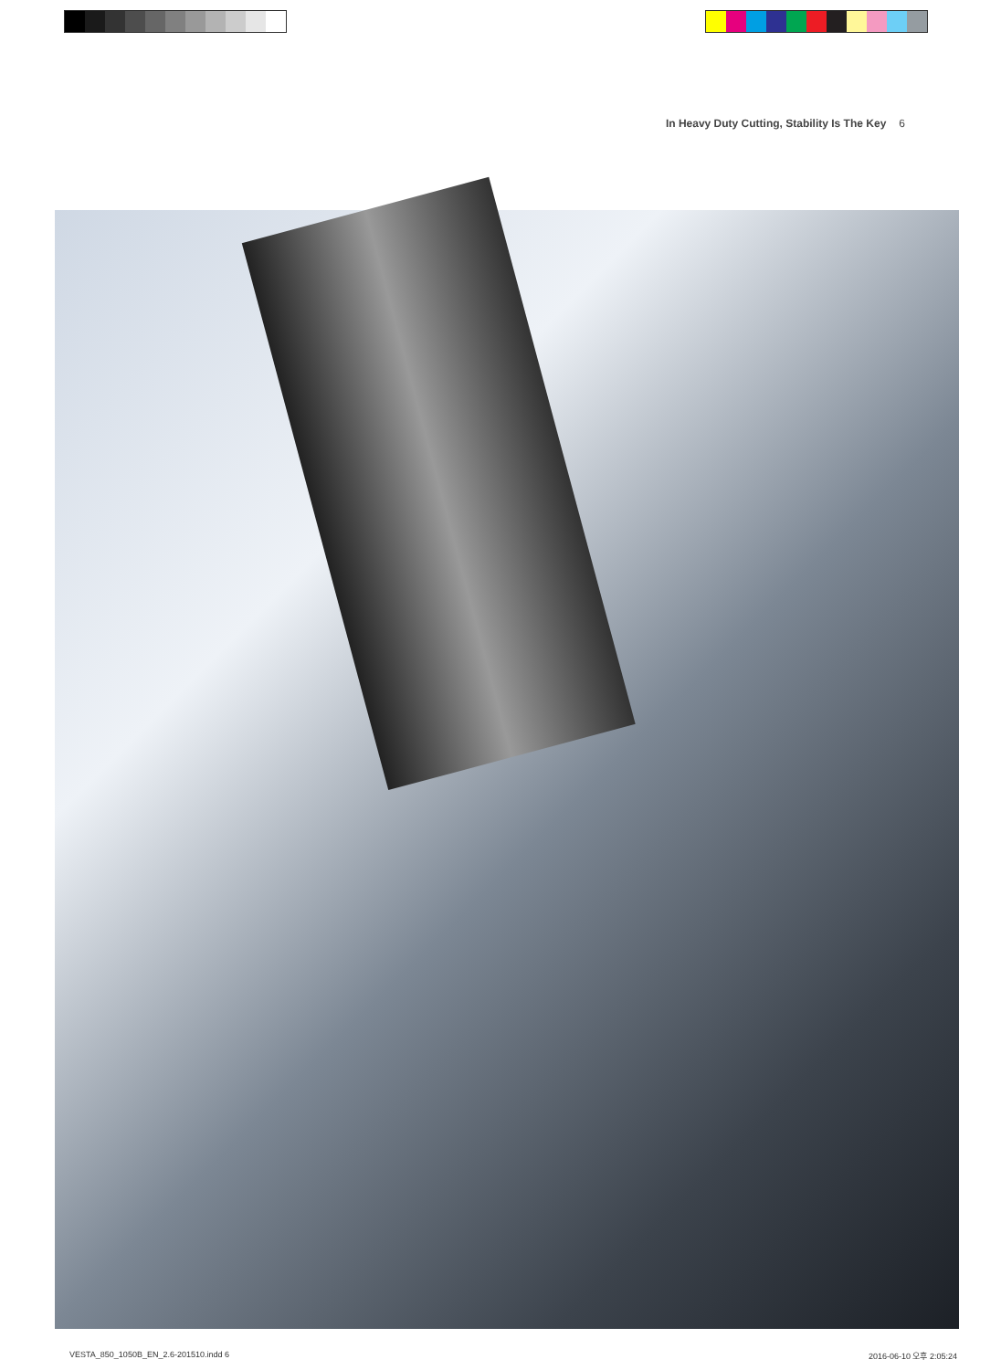In Heavy Duty Cutting, Stability Is The Key 6
VESTA_850_1050B_EN_2.6-201510.indd 6
2016-06-10 오후 2:05:24